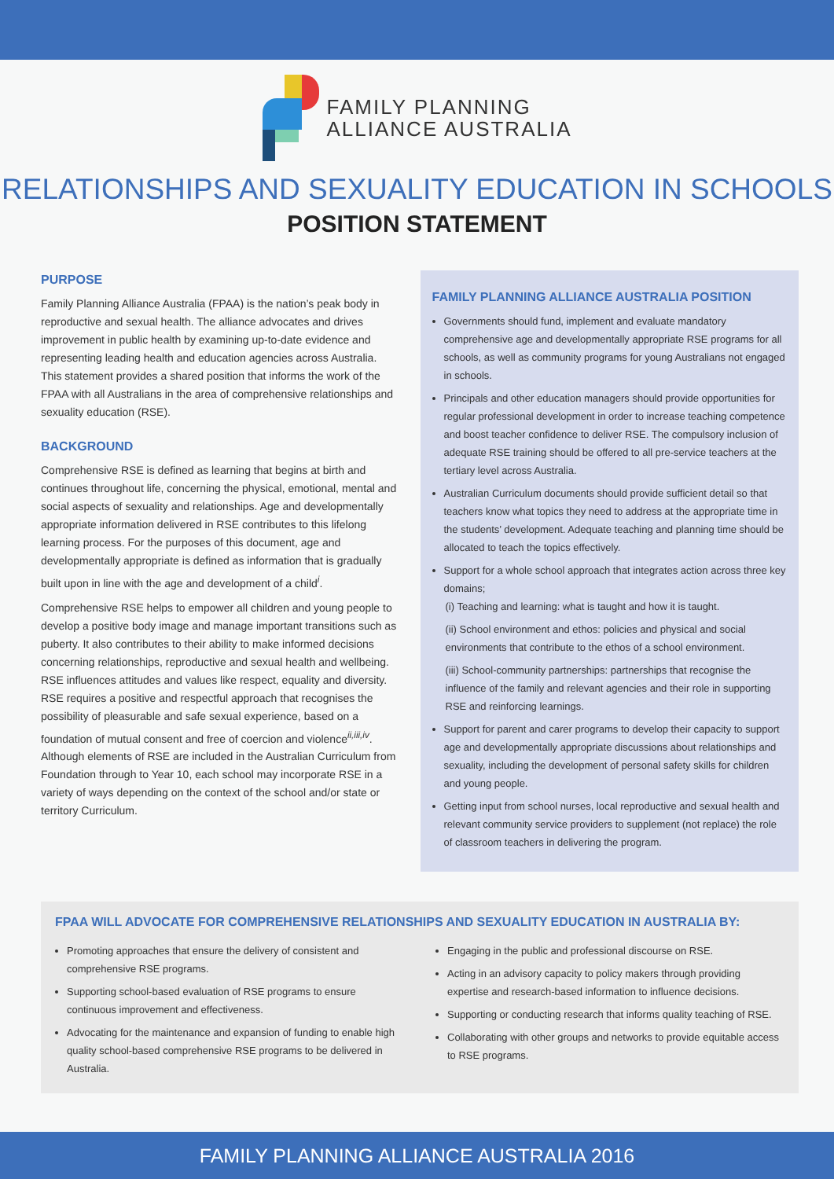FAMILY PLANNING
ALLIANCE AUSTRALIA
RELATIONSHIPS AND SEXUALITY EDUCATION IN SCHOOLS
POSITION STATEMENT
PURPOSE
Family Planning Alliance Australia (FPAA) is the nation’s peak body in reproductive and sexual health. The alliance advocates and drives improvement in public health by examining up-to-date evidence and representing leading health and education agencies across Australia. This statement provides a shared position that informs the work of the FPAA with all Australians in the area of comprehensive relationships and sexuality education (RSE).
BACKGROUND
Comprehensive RSE is defined as learning that begins at birth and continues throughout life, concerning the physical, emotional, mental and social aspects of sexuality and relationships. Age and developmentally appropriate information delivered in RSE contributes to this lifelong learning process. For the purposes of this document, age and developmentally appropriate is defined as information that is gradually built upon in line with the age and development of a child<sup>i</sup>.
Comprehensive RSE helps to empower all children and young people to develop a positive body image and manage important transitions such as puberty. It also contributes to their ability to make informed decisions concerning relationships, reproductive and sexual health and wellbeing. RSE influences attitudes and values like respect, equality and diversity. RSE requires a positive and respectful approach that recognises the possibility of pleasurable and safe sexual experience, based on a foundation of mutual consent and free of coercion and violence<sup>ii,iii,iv</sup>. Although elements of RSE are included in the Australian Curriculum from Foundation through to Year 10, each school may incorporate RSE in a variety of ways depending on the context of the school and/or state or territory Curriculum.
FAMILY PLANNING ALLIANCE AUSTRALIA POSITION
Governments should fund, implement and evaluate mandatory comprehensive age and developmentally appropriate RSE programs for all schools, as well as community programs for young Australians not engaged in schools.
Principals and other education managers should provide opportunities for regular professional development in order to increase teaching competence and boost teacher confidence to deliver RSE. The compulsory inclusion of adequate RSE training should be offered to all pre-service teachers at the tertiary level across Australia.
Australian Curriculum documents should provide sufficient detail so that teachers know what topics they need to address at the appropriate time in the students’ development. Adequate teaching and planning time should be allocated to teach the topics effectively.
Support for a whole school approach that integrates action across three key domains;
(i) Teaching and learning: what is taught and how it is taught.
(ii) School environment and ethos: policies and physical and social environments that contribute to the ethos of a school environment.
(iii) School-community partnerships: partnerships that recognise the influence of the family and relevant agencies and their role in supporting RSE and reinforcing learnings.
Support for parent and carer programs to develop their capacity to support age and developmentally appropriate discussions about relationships and sexuality, including the development of personal safety skills for children and young people.
Getting input from school nurses, local reproductive and sexual health and relevant community service providers to supplement (not replace) the role of classroom teachers in delivering the program.
FPAA WILL ADVOCATE FOR COMPREHENSIVE RELATIONSHIPS AND SEXUALITY EDUCATION IN AUSTRALIA BY:
Promoting approaches that ensure the delivery of consistent and comprehensive RSE programs.
Supporting school-based evaluation of RSE programs to ensure continuous improvement and effectiveness.
Advocating for the maintenance and expansion of funding to enable high quality school-based comprehensive RSE programs to be delivered in Australia.
Engaging in the public and professional discourse on RSE.
Acting in an advisory capacity to policy makers through providing expertise and research-based information to influence decisions.
Supporting or conducting research that informs quality teaching of RSE.
Collaborating with other groups and networks to provide equitable access to RSE programs.
FAMILY PLANNING ALLIANCE AUSTRALIA 2016